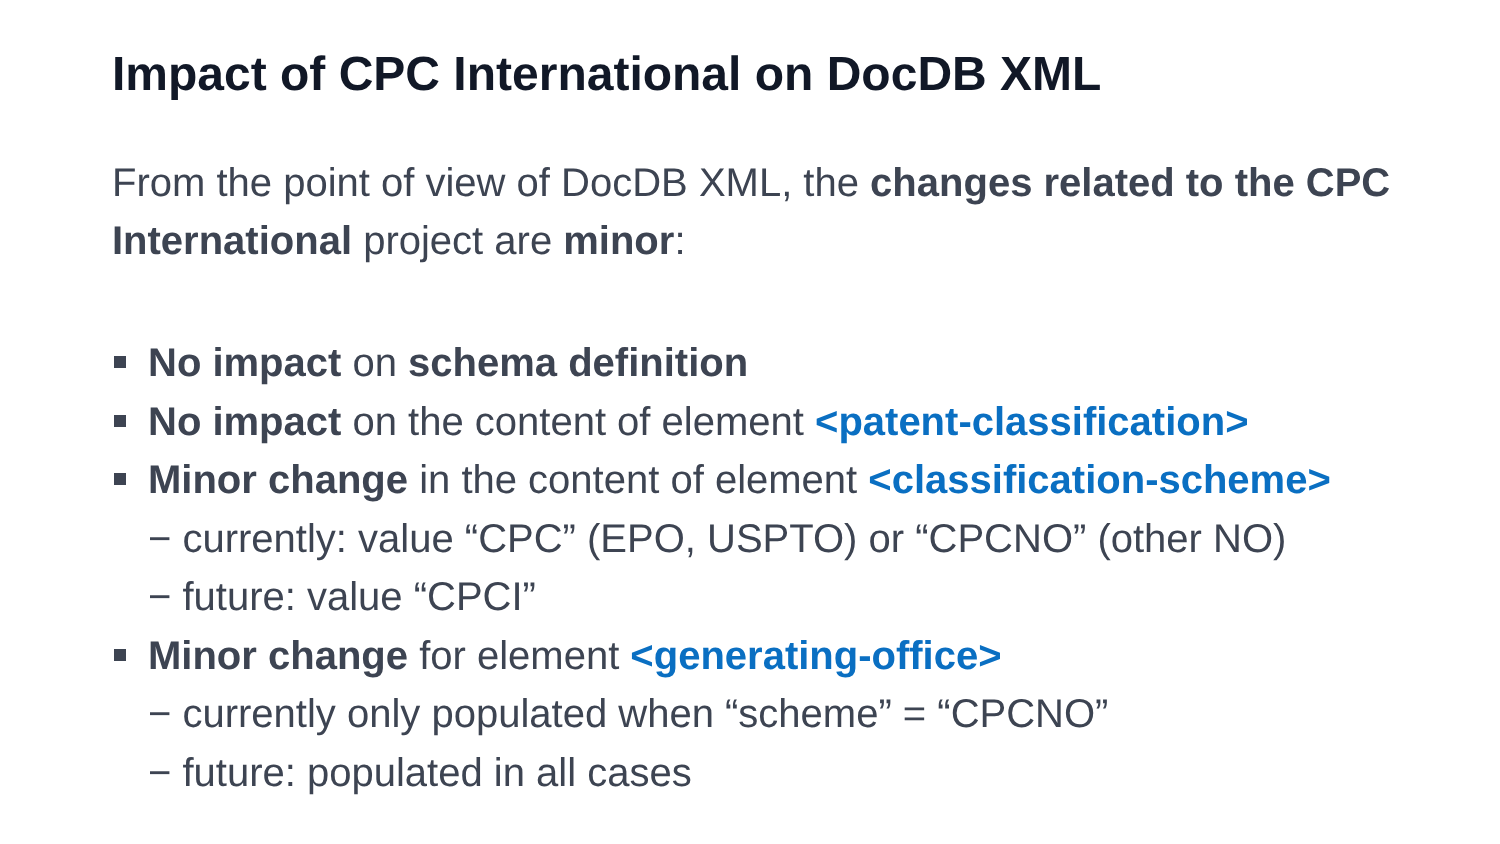Impact of CPC International on DocDB XML
From the point of view of DocDB XML, the changes related to the CPC International project are minor:
No impact on schema definition
No impact on the content of element <patent-classification>
Minor change in the content of element <classification-scheme>
− currently: value “CPC” (EPO, USPTO) or “CPCNO” (other NO)
− future: value “CPCI”
Minor change for element <generating-office>
− currently only populated when “scheme” = “CPCNO”
− future: populated in all cases